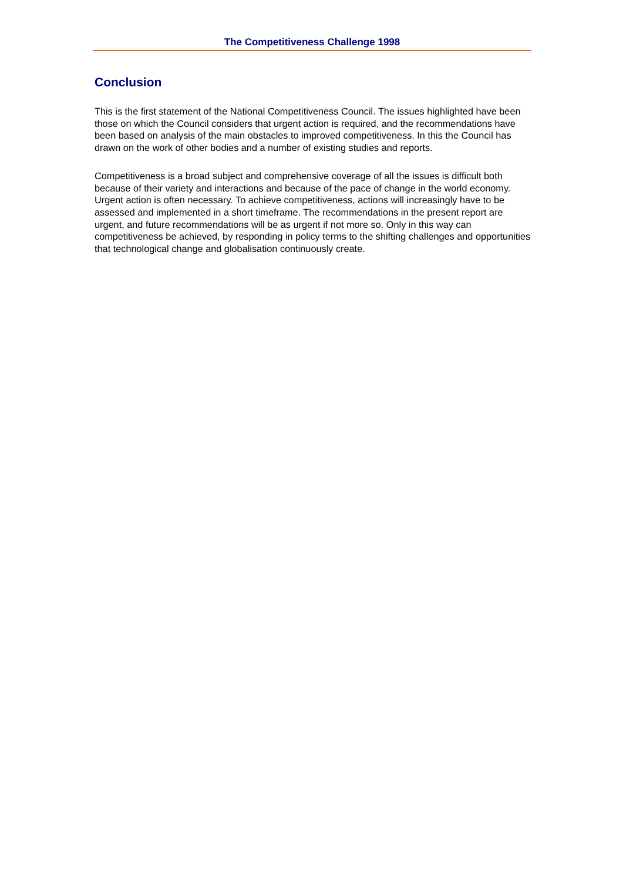The Competitiveness Challenge 1998
Conclusion
This is the first statement of the National Competitiveness Council. The issues highlighted have been those on which the Council considers that urgent action is required, and the recommendations have been based on analysis of the main obstacles to improved competitiveness. In this the Council has drawn on the work of other bodies and a number of existing studies and reports.
Competitiveness is a broad subject and comprehensive coverage of all the issues is difficult both because of their variety and interactions and because of the pace of change in the world economy. Urgent action is often necessary. To achieve competitiveness, actions will increasingly have to be assessed and implemented in a short timeframe. The recommendations in the present report are urgent, and future recommendations will be as urgent if not more so. Only in this way can competitiveness be achieved, by responding in policy terms to the shifting challenges and opportunities that technological change and globalisation continuously create.